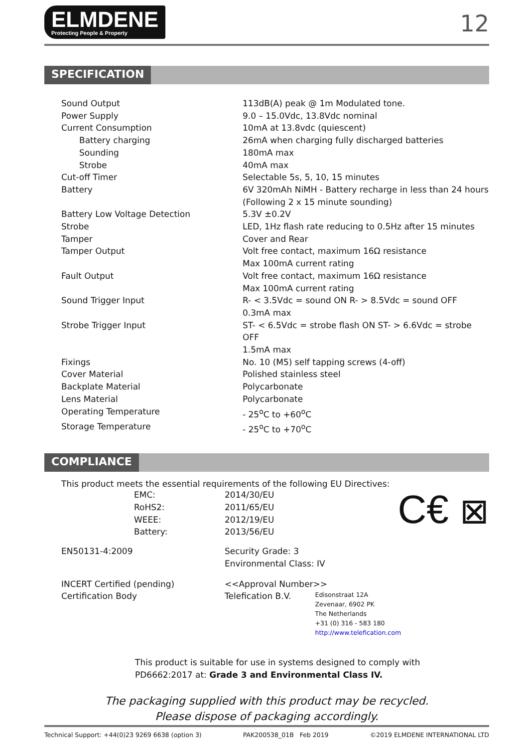ELMDENE
Protecting People & Property
12
SPECIFICATION
| Sound Output | 113dB(A) peak @ 1m Modulated tone. |
| Power Supply | 9.0 – 15.0Vdc, 13.8Vdc nominal |
| Current Consumption | 10mA at 13.8vdc (quiescent) |
| Battery charging | 26mA when charging fully discharged batteries |
| Sounding | 180mA max |
| Strobe | 40mA max |
| Cut-off Timer | Selectable 5s, 5, 10, 15 minutes |
| Battery | 6V 320mAh NiMH - Battery recharge in less than 24 hours (Following 2 x 15 minute sounding) |
| Battery Low Voltage Detection | 5.3V ±0.2V |
| Strobe | LED, 1Hz flash rate reducing to 0.5Hz after 15 minutes |
| Tamper | Cover and Rear |
| Tamper Output | Volt free contact, maximum 16Ω resistance Max 100mA current rating |
| Fault Output | Volt free contact, maximum 16Ω resistance Max 100mA current rating |
| Sound Trigger Input | R- < 3.5Vdc = sound ON R- > 8.5Vdc = sound OFF 0.3mA max |
| Strobe Trigger Input | ST- < 6.5Vdc = strobe flash ON ST- > 6.6Vdc = strobe OFF 1.5mA max |
| Fixings | No. 10 (M5) self tapping screws (4-off) |
| Cover Material | Polished stainless steel |
| Backplate Material | Polycarbonate |
| Lens Material | Polycarbonate |
| Operating Temperature | - 25<sup>o</sup>C to +60<sup>o</sup>C |
| Storage Temperature | - 25<sup>o</sup>C to +70<sup>o</sup>C |
COMPLIANCE
This product meets the essential requirements of the following EU Directives:
C€ ⊠
| EMC: | 2014/30/EU |
| RoHS2: | 2011/65/EU |
| WEEE: | 2012/19/EU |
| Battery: | 2013/56/EU |
| EN50131-4:2009 | Security Grade: 3 Environmental Class: IV |
| INCERT Certified (pending) Certification Body | <<Approval Number>> Telefication B.V. Edisonstraat 12A Zevenaar, 6902 PK The Netherlands +31 (0) 316 - 583 180 http://www.telefication.com |
This product is suitable for use in systems designed to comply with
PD6662:2017 at: Grade 3 and Environmental Class IV.
The packaging supplied with this product may be recycled.
Please dispose of packaging accordingly.
Technical Support: +44(0)23 9269 6638 (option 3) PAK200538_01B Feb 2019 ©2019 ELMDENE INTERNATIONAL LTD